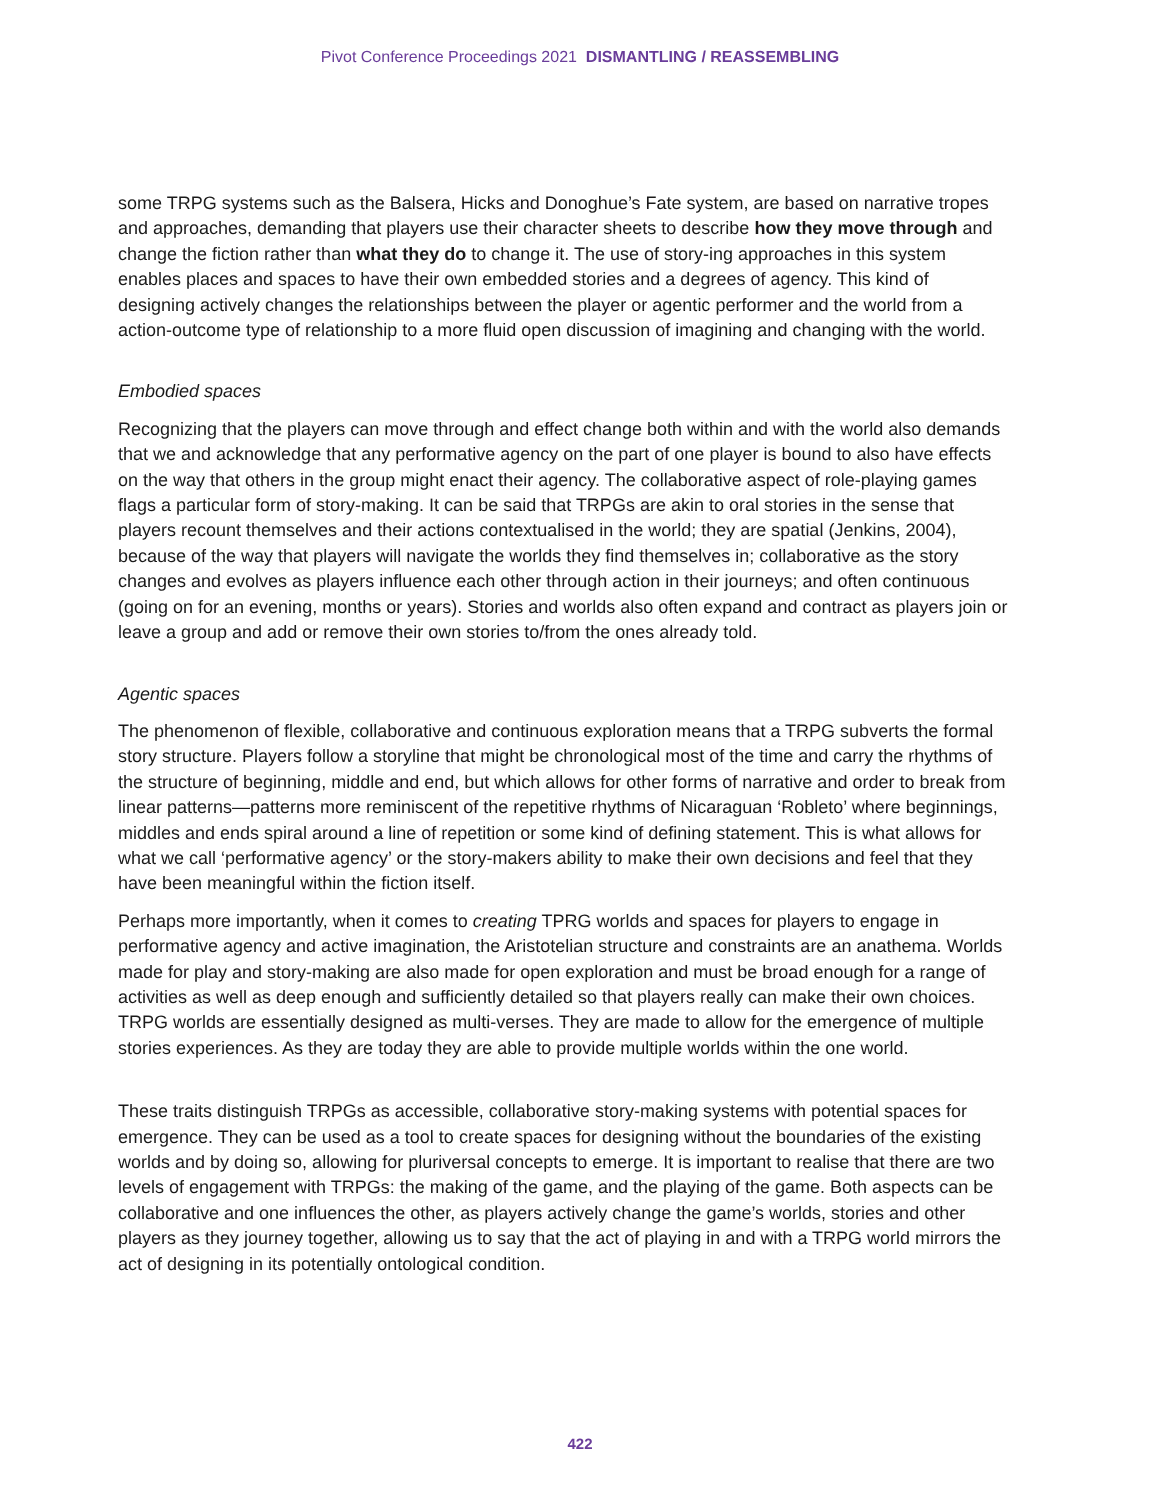Pivot Conference Proceedings 2021 DISMANTLING / REASSEMBLING
some TRPG systems such as the Balsera, Hicks and Donoghue’s Fate system, are based on narrative tropes and approaches, demanding that players use their character sheets to describe how they move through and change the fiction rather than what they do to change it. The use of story-ing approaches in this system enables places and spaces to have their own embedded stories and a degrees of agency. This kind of designing actively changes the relationships between the player or agentic performer and the world from a action-outcome type of relationship to a more fluid open discussion of imagining and changing with the world.
Embodied spaces
Recognizing that the players can move through and effect change both within and with the world also demands that we and acknowledge that any performative agency on the part of one player is bound to also have effects on the way that others in the group might enact their agency. The collaborative aspect of role-playing games flags a particular form of story-making. It can be said that TRPGs are akin to oral stories in the sense that players recount themselves and their actions contextualised in the world; they are spatial (Jenkins, 2004), because of the way that players will navigate the worlds they find themselves in; collaborative as the story changes and evolves as players influence each other through action in their journeys; and often continuous (going on for an evening, months or years). Stories and worlds also often expand and contract as players join or leave a group and add or remove their own stories to/from the ones already told.
Agentic spaces
The phenomenon of flexible, collaborative and continuous exploration means that a TRPG subverts the formal story structure. Players follow a storyline that might be chronological most of the time and carry the rhythms of the structure of beginning, middle and end, but which allows for other forms of narrative and order to break from linear patterns—patterns more reminiscent of the repetitive rhythms of Nicaraguan ‘Robleto’ where beginnings, middles and ends spiral around a line of repetition or some kind of defining statement. This is what allows for what we call ‘performative agency’ or the story-makers ability to make their own decisions and feel that they have been meaningful within the fiction itself.
Perhaps more importantly, when it comes to creating TPRG worlds and spaces for players to engage in performative agency and active imagination, the Aristotelian structure and constraints are an anathema. Worlds made for play and story-making are also made for open exploration and must be broad enough for a range of activities as well as deep enough and sufficiently detailed so that players really can make their own choices. TRPG worlds are essentially designed as multi-verses. They are made to allow for the emergence of multiple stories experiences. As they are today they are able to provide multiple worlds within the one world.
These traits distinguish TRPGs as accessible, collaborative story-making systems with potential spaces for emergence. They can be used as a tool to create spaces for designing without the boundaries of the existing worlds and by doing so, allowing for pluriversal concepts to emerge. It is important to realise that there are two levels of engagement with TRPGs: the making of the game, and the playing of the game. Both aspects can be collaborative and one influences the other, as players actively change the game’s worlds, stories and other players as they journey together, allowing us to say that the act of playing in and with a TRPG world mirrors the act of designing in its potentially ontological condition.
422